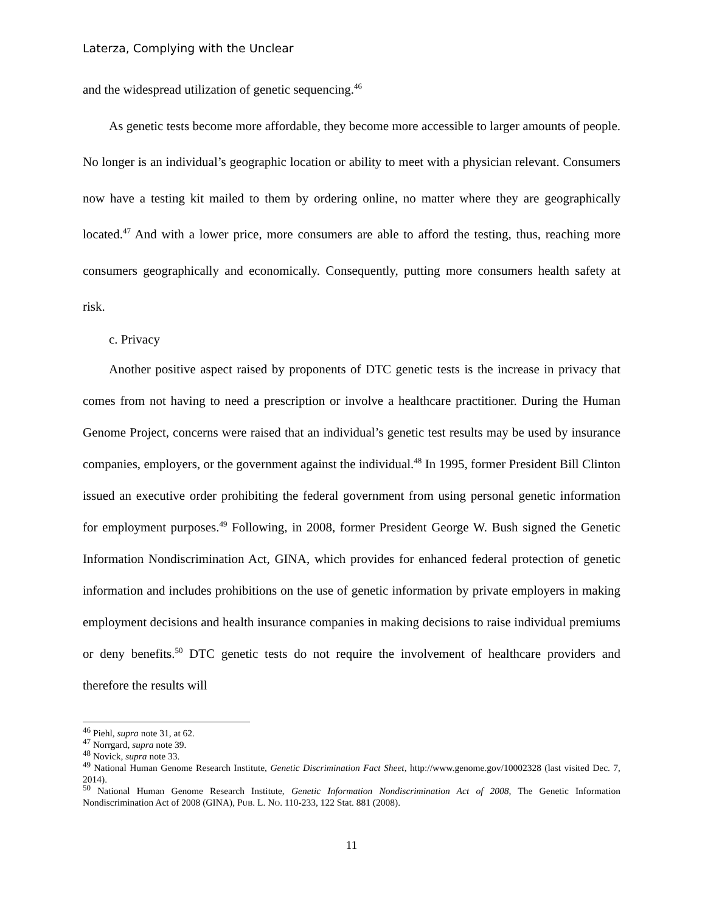Laterza, Complying with the Unclear
and the widespread utilization of genetic sequencing.<sup>46</sup>
As genetic tests become more affordable, they become more accessible to larger amounts of people. No longer is an individual’s geographic location or ability to meet with a physician relevant. Consumers now have a testing kit mailed to them by ordering online, no matter where they are geographically located.<sup>47</sup> And with a lower price, more consumers are able to afford the testing, thus, reaching more consumers geographically and economically. Consequently, putting more consumers health safety at risk.
c. Privacy
Another positive aspect raised by proponents of DTC genetic tests is the increase in privacy that comes from not having to need a prescription or involve a healthcare practitioner. During the Human Genome Project, concerns were raised that an individual’s genetic test results may be used by insurance companies, employers, or the government against the individual.<sup>48</sup> In 1995, former President Bill Clinton issued an executive order prohibiting the federal government from using personal genetic information for employment purposes.<sup>49</sup> Following, in 2008, former President George W. Bush signed the Genetic Information Nondiscrimination Act, GINA, which provides for enhanced federal protection of genetic information and includes prohibitions on the use of genetic information by private employers in making employment decisions and health insurance companies in making decisions to raise individual premiums or deny benefits.<sup>50</sup> DTC genetic tests do not require the involvement of healthcare providers and therefore the results will
<sup>46</sup> Piehl, supra note 31, at 62.
<sup>47</sup> Norrgard, supra note 39.
<sup>48</sup> Novick, supra note 33.
<sup>49</sup> National Human Genome Research Institute, Genetic Discrimination Fact Sheet, http://www.genome.gov/10002328 (last visited Dec. 7, 2014).
<sup>50</sup> National Human Genome Research Institute, Genetic Information Nondiscrimination Act of 2008, The Genetic Information Nondiscrimination Act of 2008 (GINA), PUB. L. NO. 110-233, 122 Stat. 881 (2008).
11